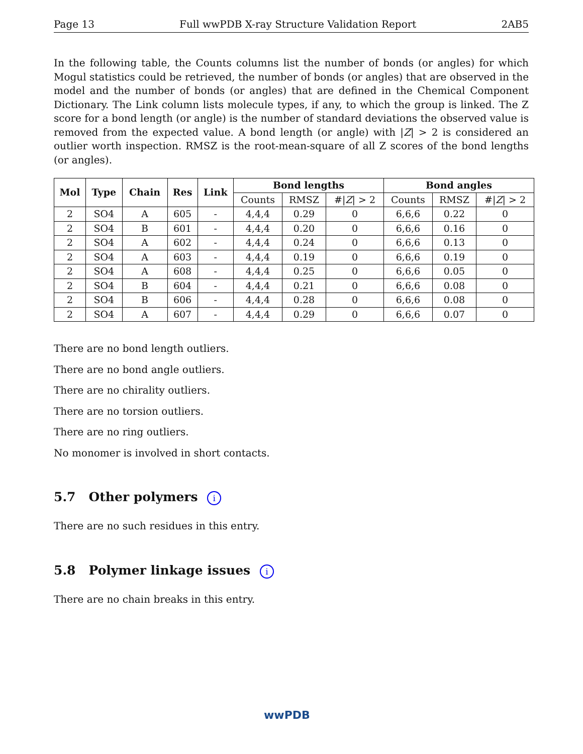Page 13 Full wwPDB X-ray Structure Validation Report 2AB5
In the following table, the Counts columns list the number of bonds (or angles) for which Mogul statistics could be retrieved, the number of bonds (or angles) that are observed in the model and the number of bonds (or angles) that are defined in the Chemical Component Dictionary. The Link column lists molecule types, if any, to which the group is linked. The Z score for a bond length (or angle) is the number of standard deviations the observed value is removed from the expected value. A bond length (or angle) with |Z| > 2 is considered an outlier worth inspection. RMSZ is the root-mean-square of all Z scores of the bond lengths (or angles).
| Mol | Type | Chain | Res | Link | Bond lengths | | | Bond angles | | |
| --- | --- | --- | --- | --- | --- | --- | --- | --- | --- | --- |
| | | | | | Counts | RMSZ | #/ Z / > 2 | Counts | RMSZ | #/ Z / > 2 |
| 2 | SO4 | A | 605 | - | 4,4,4 | 0.29 | 0 | 6,6,6 | 0.22 | 0 |
| 2 | SO4 | B | 601 | - | 4,4,4 | 0.20 | 0 | 6,6,6 | 0.16 | 0 |
| 2 | SO4 | A | 602 | - | 4,4,4 | 0.24 | 0 | 6,6,6 | 0.13 | 0 |
| 2 | SO4 | A | 603 | - | 4,4,4 | 0.19 | 0 | 6,6,6 | 0.19 | 0 |
| 2 | SO4 | A | 608 | - | 4,4,4 | 0.25 | 0 | 6,6,6 | 0.05 | 0 |
| 2 | SO4 | B | 604 | - | 4,4,4 | 0.21 | 0 | 6,6,6 | 0.08 | 0 |
| 2 | SO4 | B | 606 | - | 4,4,4 | 0.28 | 0 | 6,6,6 | 0.08 | 0 |
| 2 | SO4 | A | 607 | - | 4,4,4 | 0.29 | 0 | 6,6,6 | 0.07 | 0 |
There are no bond length outliers.
There are no bond angle outliers.
There are no chirality outliers.
There are no torsion outliers.
There are no ring outliers.
No monomer is involved in short contacts.
5.7 Other polymers i
There are no such residues in this entry.
5.8 Polymer linkage issues i
There are no chain breaks in this entry.
wwPDB